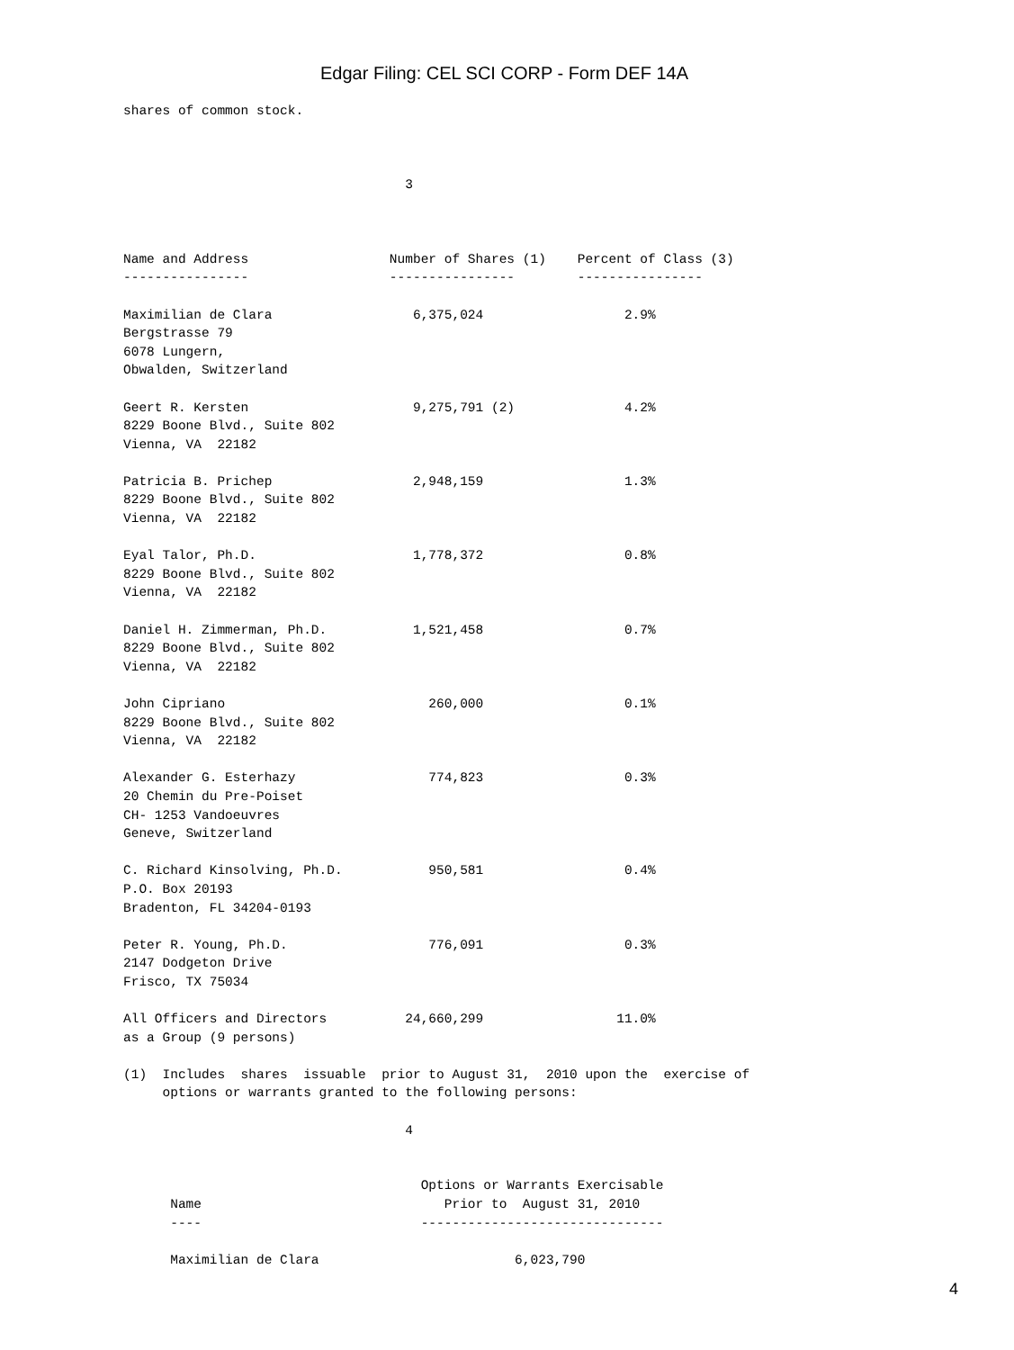Edgar Filing: CEL SCI CORP - Form DEF 14A
shares of common stock.



                                    3



Name and Address                  Number of Shares (1)    Percent of Class (3)
----------------                  ----------------        ----------------

Maximilian de Clara                  6,375,024                  2.9%
Bergstrasse 79
6078 Lungern,
Obwalden, Switzerland

Geert R. Kersten                     9,275,791 (2)              4.2%
8229 Boone Blvd., Suite 802
Vienna, VA  22182

Patricia B. Prichep                  2,948,159                  1.3%
8229 Boone Blvd., Suite 802
Vienna, VA  22182

Eyal Talor, Ph.D.                    1,778,372                  0.8%
8229 Boone Blvd., Suite 802
Vienna, VA  22182

Daniel H. Zimmerman, Ph.D.           1,521,458                  0.7%
8229 Boone Blvd., Suite 802
Vienna, VA  22182

John Cipriano                          260,000                  0.1%
8229 Boone Blvd., Suite 802
Vienna, VA  22182

Alexander G. Esterhazy                 774,823                  0.3%
20 Chemin du Pre-Poiset
CH- 1253 Vandoeuvres
Geneve, Switzerland

C. Richard Kinsolving, Ph.D.           950,581                  0.4%
P.O. Box 20193
Bradenton, FL 34204-0193

Peter R. Young, Ph.D.                  776,091                  0.3%
2147 Dodgeton Drive
Frisco, TX 75034

All Officers and Directors          24,660,299                 11.0%
as a Group (9 persons)

(1)  Includes  shares  issuable  prior to August 31,  2010 upon the  exercise of
     options or warrants granted to the following persons:

                                    4


                                      Options or Warrants Exercisable
      Name                               Prior to  August 31, 2010
      ----                            -------------------------------

      Maximilian de Clara                         6,023,790
4